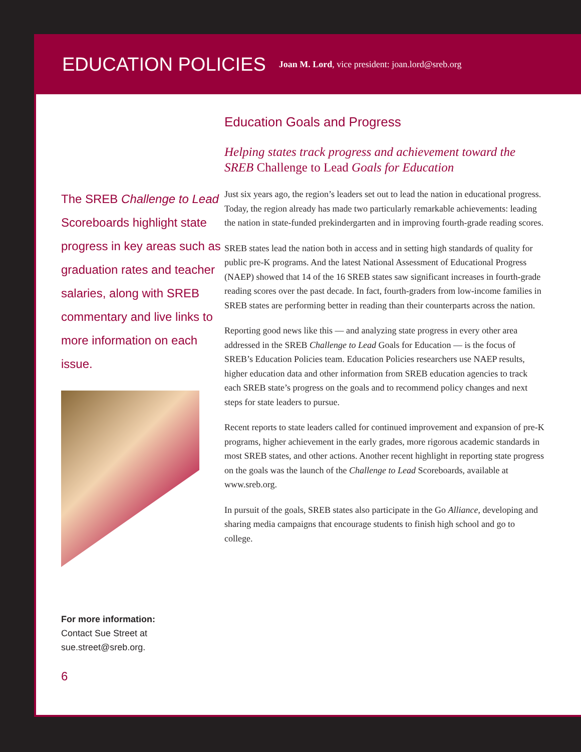EDUCATION POLICIES
Joan M. Lord, vice president: joan.lord@sreb.org
The SREB Challenge to Lead Scoreboards highlight state progress in key areas such as graduation rates and teacher salaries, along with SREB commentary and live links to more information on each issue.
For more information:
Contact Sue Street at
sue.street@sreb.org.
6
Education Goals and Progress
Helping states track progress and achievement toward the SREB Challenge to Lead Goals for Education
Just six years ago, the region’s leaders set out to lead the nation in educational progress. Today, the region already has made two particularly remarkable achievements: leading the nation in state-funded prekindergarten and in improving fourth-grade reading scores.
SREB states lead the nation both in access and in setting high standards of quality for public pre-K programs. And the latest National Assessment of Educational Progress (NAEP) showed that 14 of the 16 SREB states saw significant increases in fourth-grade reading scores over the past decade. In fact, fourth-graders from low-income families in SREB states are performing better in reading than their counterparts across the nation.
Reporting good news like this — and analyzing state progress in every other area addressed in the SREB Challenge to Lead Goals for Education — is the focus of SREB’s Education Policies team. Education Policies researchers use NAEP results, higher education data and other information from SREB education agencies to track each SREB state’s progress on the goals and to recommend policy changes and next steps for state leaders to pursue.
Recent reports to state leaders called for continued improvement and expansion of pre-K programs, higher achievement in the early grades, more rigorous academic standards in most SREB states, and other actions. Another recent highlight in reporting state progress on the goals was the launch of the Challenge to Lead Scoreboards, available at www.sreb.org.
In pursuit of the goals, SREB states also participate in the Go Alliance, developing and sharing media campaigns that encourage students to finish high school and go to college.